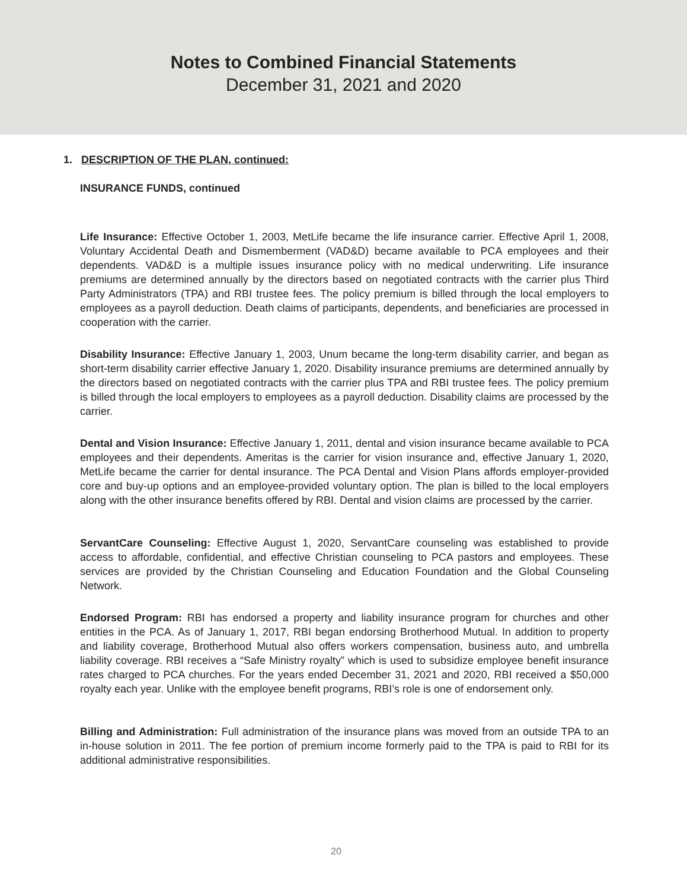Notes to Combined Financial Statements
December 31, 2021 and 2020
1. DESCRIPTION OF THE PLAN, continued:
INSURANCE FUNDS, continued
Life Insurance: Effective October 1, 2003, MetLife became the life insurance carrier. Effective April 1, 2008, Voluntary Accidental Death and Dismemberment (VAD&D) became available to PCA employees and their dependents. VAD&D is a multiple issues insurance policy with no medical underwriting. Life insurance premiums are determined annually by the directors based on negotiated contracts with the carrier plus Third Party Administrators (TPA) and RBI trustee fees. The policy premium is billed through the local employers to employees as a payroll deduction. Death claims of participants, dependents, and beneficiaries are processed in cooperation with the carrier.
Disability Insurance: Effective January 1, 2003, Unum became the long-term disability carrier, and began as short-term disability carrier effective January 1, 2020. Disability insurance premiums are determined annually by the directors based on negotiated contracts with the carrier plus TPA and RBI trustee fees. The policy premium is billed through the local employers to employees as a payroll deduction. Disability claims are processed by the carrier.
Dental and Vision Insurance: Effective January 1, 2011, dental and vision insurance became available to PCA employees and their dependents. Ameritas is the carrier for vision insurance and, effective January 1, 2020, MetLife became the carrier for dental insurance. The PCA Dental and Vision Plans affords employer-provided core and buy-up options and an employee-provided voluntary option. The plan is billed to the local employers along with the other insurance benefits offered by RBI. Dental and vision claims are processed by the carrier.
ServantCare Counseling: Effective August 1, 2020, ServantCare counseling was established to provide access to affordable, confidential, and effective Christian counseling to PCA pastors and employees. These services are provided by the Christian Counseling and Education Foundation and the Global Counseling Network.
Endorsed Program: RBI has endorsed a property and liability insurance program for churches and other entities in the PCA. As of January 1, 2017, RBI began endorsing Brotherhood Mutual. In addition to property and liability coverage, Brotherhood Mutual also offers workers compensation, business auto, and umbrella liability coverage. RBI receives a “Safe Ministry royalty” which is used to subsidize employee benefit insurance rates charged to PCA churches. For the years ended December 31, 2021 and 2020, RBI received a $50,000 royalty each year. Unlike with the employee benefit programs, RBI’s role is one of endorsement only.
Billing and Administration: Full administration of the insurance plans was moved from an outside TPA to an in-house solution in 2011. The fee portion of premium income formerly paid to the TPA is paid to RBI for its additional administrative responsibilities.
20